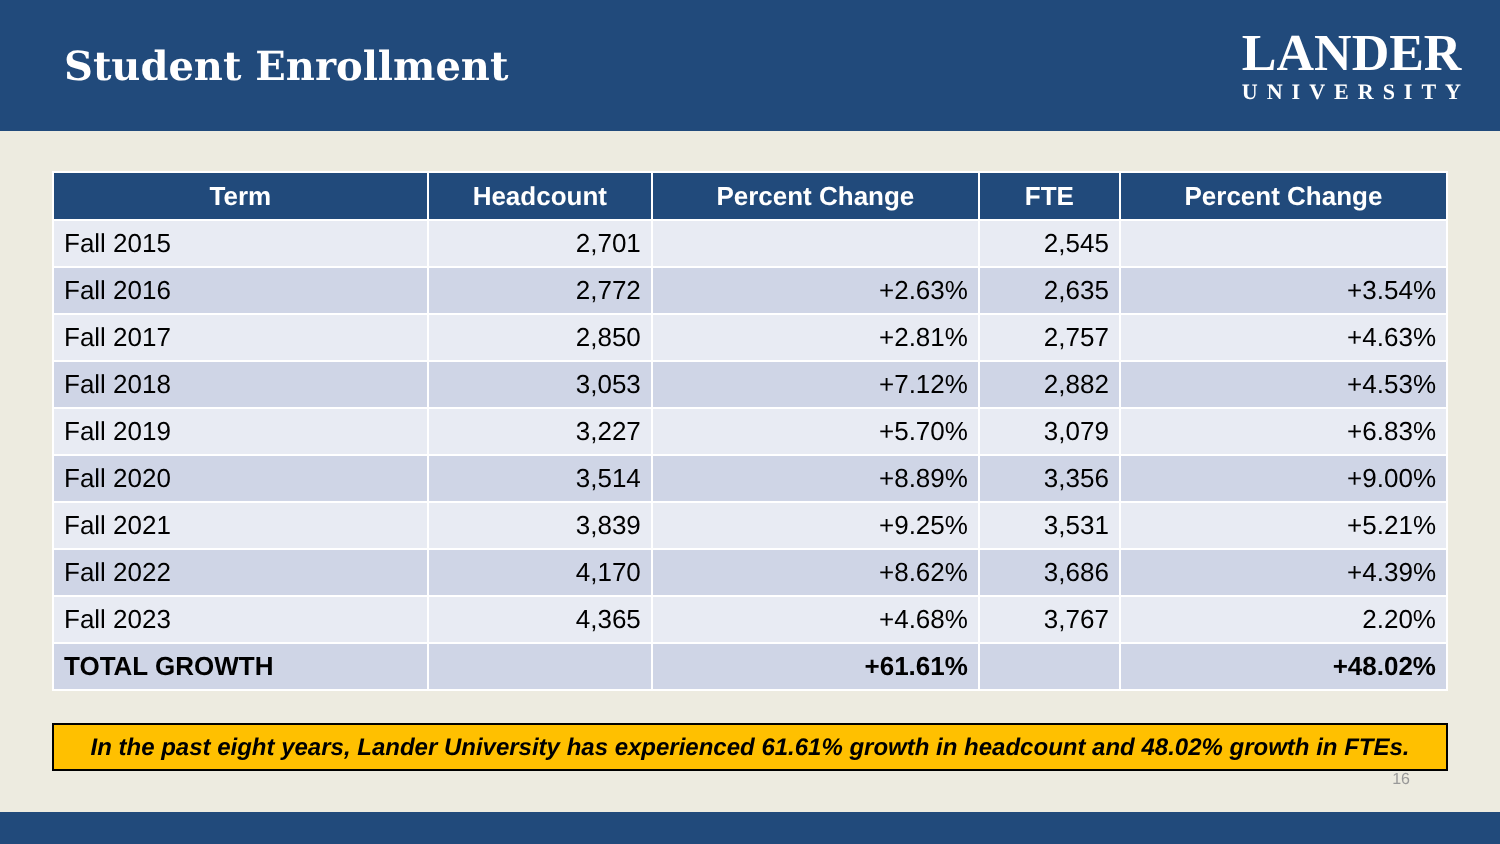Student Enrollment
LANDER
UNIVERSITY
| Term | Headcount | Percent Change | FTE | Percent Change |
| --- | --- | --- | --- | --- |
| Fall 2015 | 2,701 | | 2,545 | |
| Fall 2016 | 2,772 | +2.63% | 2,635 | +3.54% |
| Fall 2017 | 2,850 | +2.81% | 2,757 | +4.63% |
| Fall 2018 | 3,053 | +7.12% | 2,882 | +4.53% |
| Fall 2019 | 3,227 | +5.70% | 3,079 | +6.83% |
| Fall 2020 | 3,514 | +8.89% | 3,356 | +9.00% |
| Fall 2021 | 3,839 | +9.25% | 3,531 | +5.21% |
| Fall 2022 | 4,170 | +8.62% | 3,686 | +4.39% |
| Fall 2023 | 4,365 | +4.68% | 3,767 | 2.20% |
| TOTAL GROWTH | | +61.61% | | +48.02% |
In the past eight years, Lander University has experienced 61.61% growth in headcount and 48.02% growth in FTEs.
16